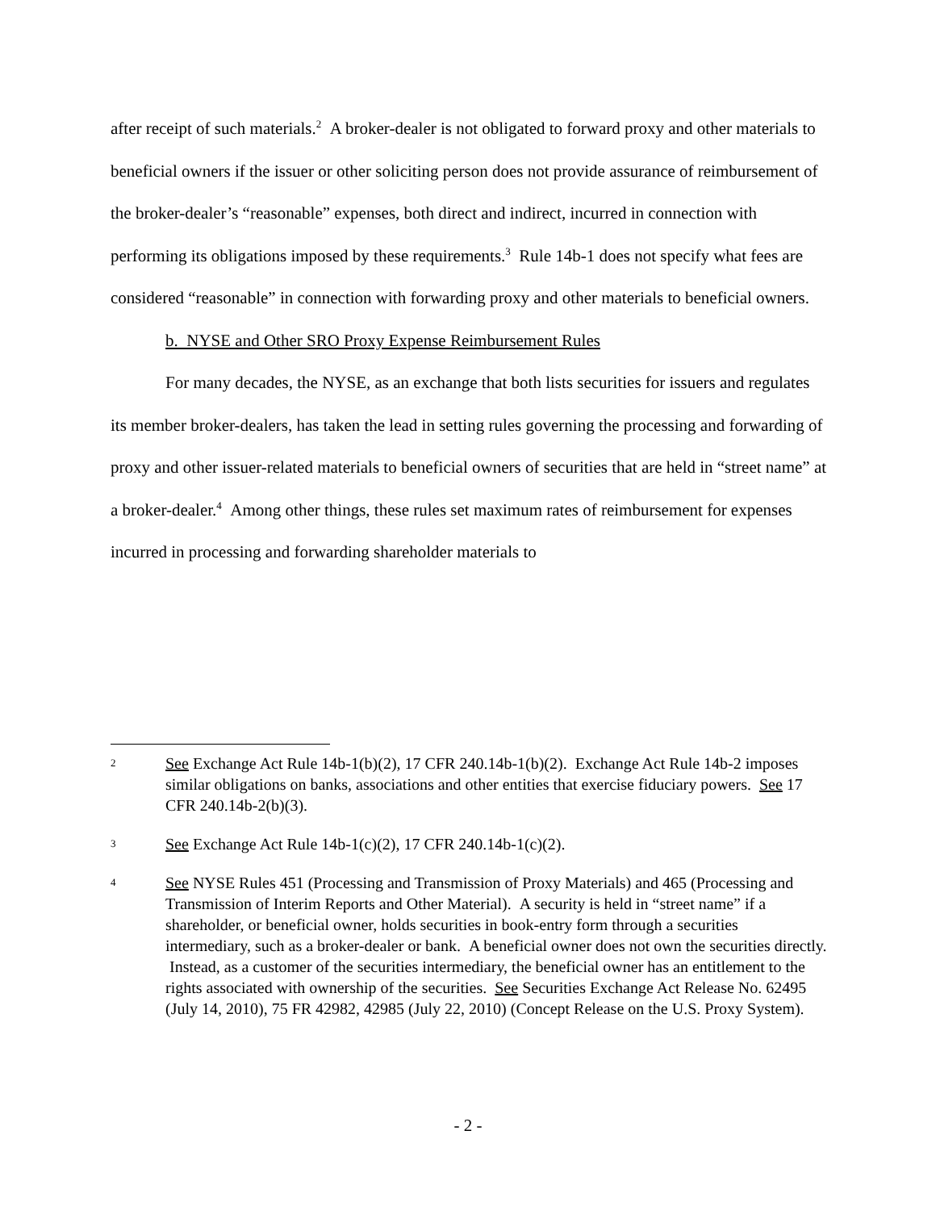after receipt of such materials.<sup>2</sup> A broker-dealer is not obligated to forward proxy and other materials to beneficial owners if the issuer or other soliciting person does not provide assurance of reimbursement of the broker-dealer’s “reasonable” expenses, both direct and indirect, incurred in connection with performing its obligations imposed by these requirements.<sup>3</sup> Rule 14b-1 does not specify what fees are considered “reasonable” in connection with forwarding proxy and other materials to beneficial owners.
b. NYSE and Other SRO Proxy Expense Reimbursement Rules
For many decades, the NYSE, as an exchange that both lists securities for issuers and regulates its member broker-dealers, has taken the lead in setting rules governing the processing and forwarding of proxy and other issuer-related materials to beneficial owners of securities that are held in “street name” at a broker-dealer.<sup>4</sup> Among other things, these rules set maximum rates of reimbursement for expenses incurred in processing and forwarding shareholder materials to
2 See Exchange Act Rule 14b-1(b)(2), 17 CFR 240.14b-1(b)(2). Exchange Act Rule 14b-2 imposes similar obligations on banks, associations and other entities that exercise fiduciary powers. See 17 CFR 240.14b-2(b)(3).
3 See Exchange Act Rule 14b-1(c)(2), 17 CFR 240.14b-1(c)(2).
4 See NYSE Rules 451 (Processing and Transmission of Proxy Materials) and 465 (Processing and Transmission of Interim Reports and Other Material). A security is held in “street name” if a shareholder, or beneficial owner, holds securities in book-entry form through a securities intermediary, such as a broker-dealer or bank. A beneficial owner does not own the securities directly. Instead, as a customer of the securities intermediary, the beneficial owner has an entitlement to the rights associated with ownership of the securities. See Securities Exchange Act Release No. 62495 (July 14, 2010), 75 FR 42982, 42985 (July 22, 2010) (Concept Release on the U.S. Proxy System).
- 2 -